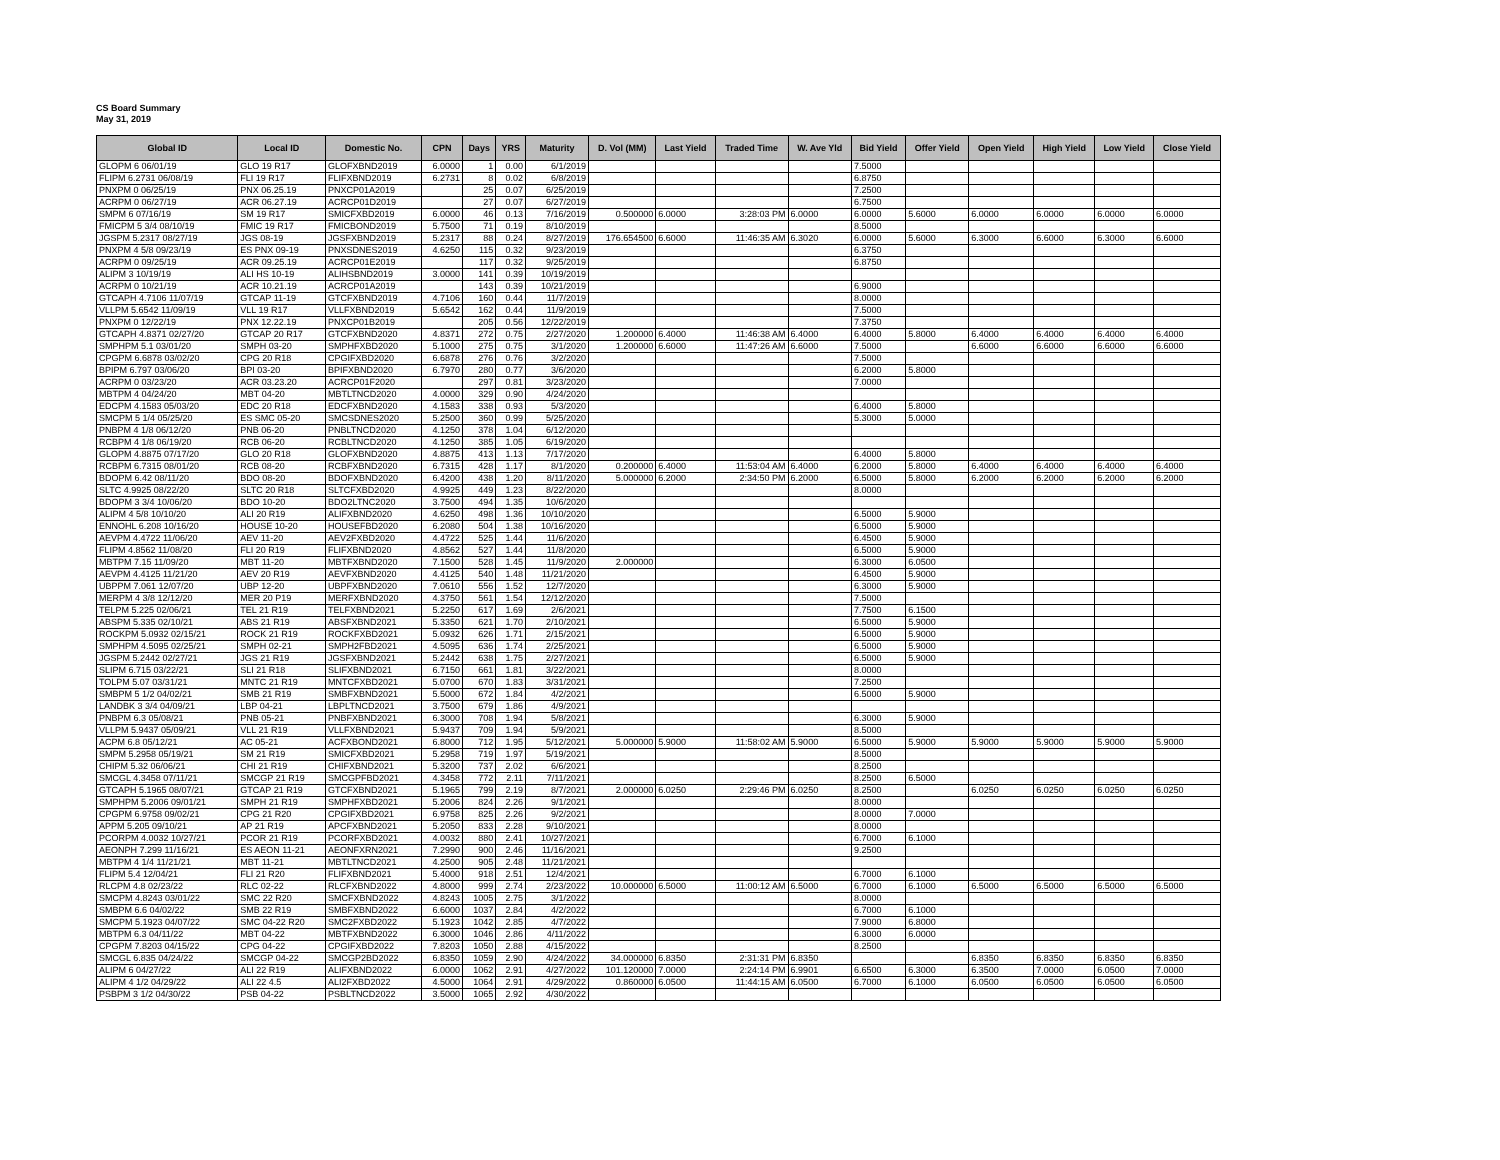CS Board Summary
May 31, 2019
| Global ID | Local ID | Domestic No. | CPN | Days | YRS | Maturity | D. Vol (MM) | Last Yield | Traded Time | W. Ave Yld | Bid Yield | Offer Yield | Open Yield | High Yield | Low Yield | Close Yield |
| --- | --- | --- | --- | --- | --- | --- | --- | --- | --- | --- | --- | --- | --- | --- | --- | --- |
| GLOPM 6 06/01/19 | GLO 19 R17 | GLOFXBND2019 | 6.0000 | 1 | 0.00 | 6/1/2019 | | | | | 7.5000 | | | | | |
| FLIPM 6.2731 06/08/19 | FLI 19 R17 | FLIFXBND2019 | 6.2731 | 8 | 0.02 | 6/8/2019 | | | | | 6.8750 | | | | | |
| PNXPM 0 06/25/19 | PNX 06.25.19 | PNXCP01A2019 | | 25 | 0.07 | 6/25/2019 | | | | | 7.2500 | | | | | |
| ACRPM 0 06/27/19 | ACR 06.27.19 | ACRCP01D2019 | | 27 | 0.07 | 6/27/2019 | | | | | 6.7500 | | | | | |
| SMPM 6 07/16/19 | SM 19 R17 | SMICFXBD2019 | 6.0000 | 46 | 0.13 | 7/16/2019 | 0.500000 | 6.0000 | 3:28:03 PM | 6.0000 | 6.0000 | 5.6000 | 6.0000 | 6.0000 | 6.0000 | 6.0000 |
| FMICPM 5 3/4 08/10/19 | FMIC 19 R17 | FMICBOND2019 | 5.7500 | 71 | 0.19 | 8/10/2019 | | | | | 8.5000 | | | | | |
| JGSPM 5.2317 08/27/19 | JGS 08-19 | JGSFXBND2019 | 5.2317 | 88 | 0.24 | 8/27/2019 | 176.654500 | 6.6000 | 11:46:35 AM | 6.3020 | 6.0000 | 5.6000 | 6.3000 | 6.6000 | 6.3000 | 6.6000 |
| PNXPM 4 5/8 09/23/19 | ES PNX 09-19 | PNXSDNES2019 | 4.6250 | 115 | 0.32 | 9/23/2019 | | | | | 6.3750 | | | | | |
| ACRPM 0 09/25/19 | ACR 09.25.19 | ACRCP01E2019 | | 117 | 0.32 | 9/25/2019 | | | | | 6.8750 | | | | | |
| ALIPM 3 10/19/19 | ALI HS 10-19 | ALIHSBND2019 | 3.0000 | 141 | 0.39 | 10/19/2019 | | | | | | | | | | |
| ACRPM 0 10/21/19 | ACR 10.21.19 | ACRCP01A2019 | | 143 | 0.39 | 10/21/2019 | | | | | 6.9000 | | | | | |
| GTCAPH 4.7106 11/07/19 | GTCAP 11-19 | GTCFXBND2019 | 4.7106 | 160 | 0.44 | 11/7/2019 | | | | | 8.0000 | | | | | |
| VLLPM 5.6542 11/09/19 | VLL 19 R17 | VLLFXBND2019 | 5.6542 | 162 | 0.44 | 11/9/2019 | | | | | 7.5000 | | | | | |
| PNXPM 0 12/22/19 | PNX 12.22.19 | PNXCP01B2019 | | 205 | 0.56 | 12/22/2019 | | | | | 7.3750 | | | | | |
| GTCAPH 4.8371 02/27/20 | GTCAP 20 R17 | GTCFXBND2020 | 4.8371 | 272 | 0.75 | 2/27/2020 | 1.200000 | 6.4000 | 11:46:38 AM | 6.4000 | 6.4000 | 5.8000 | 6.4000 | 6.4000 | 6.4000 | 6.4000 |
| SMPHPM 5.1 03/01/20 | SMPH 03-20 | SMPHFXBD2020 | 5.1000 | 275 | 0.75 | 3/1/2020 | 1.200000 | 6.6000 | 11:47:26 AM | 6.6000 | 7.5000 | | 6.6000 | 6.6000 | 6.6000 | 6.6000 |
| CPGPM 6.6878 03/02/20 | CPG 20 R18 | CPGIFXBD2020 | 6.6878 | 276 | 0.76 | 3/2/2020 | | | | | 7.5000 | | | | | |
| BPIPM 6.797 03/06/20 | BPI 03-20 | BPIFXBND2020 | 6.7970 | 280 | 0.77 | 3/6/2020 | | | | | 6.2000 | 5.8000 | | | | |
| ACRPM 0 03/23/20 | ACR 03.23.20 | ACRCP01F2020 | | 297 | 0.81 | 3/23/2020 | | | | | 7.0000 | | | | | |
| MBTPM 4 04/24/20 | MBT 04-20 | MBTLTNCD2020 | 4.0000 | 329 | 0.90 | 4/24/2020 | | | | | | | | | | |
| EDCPM 4.1583 05/03/20 | EDC 20 R18 | EDCFXBND2020 | 4.1583 | 338 | 0.93 | 5/3/2020 | | | | | 6.4000 | 5.8000 | | | | |
| SMCPM 5 1/4 05/25/20 | ES SMC 05-20 | SMCSDNES2020 | 5.2500 | 360 | 0.99 | 5/25/2020 | | | | | 5.3000 | 5.0000 | | | | |
| PNBPM 4 1/8 06/12/20 | PNB 06-20 | PNBLTNCD2020 | 4.1250 | 378 | 1.04 | 6/12/2020 | | | | | | | | | | |
| RCBPM 4 1/8 06/19/20 | RCB 06-20 | RCBLTNCD2020 | 4.1250 | 385 | 1.05 | 6/19/2020 | | | | | | | | | | |
| GLOPM 4.8875 07/17/20 | GLO 20 R18 | GLOFXBND2020 | 4.8875 | 413 | 1.13 | 7/17/2020 | | | | | 6.4000 | 5.8000 | | | | |
| RCBPM 6.7315 08/01/20 | RCB 08-20 | RCBFXBND2020 | 6.7315 | 428 | 1.17 | 8/1/2020 | 0.200000 | 6.4000 | 11:53:04 AM | 6.4000 | 6.2000 | 5.8000 | 6.4000 | 6.4000 | 6.4000 | 6.4000 |
| BDOPM 6.42 08/11/20 | BDO 08-20 | BDOFXBND2020 | 6.4200 | 438 | 1.20 | 8/11/2020 | 5.000000 | 6.2000 | 2:34:50 PM | 6.2000 | 6.5000 | 5.8000 | 6.2000 | 6.2000 | 6.2000 | 6.2000 |
| SLTC 4.9925 08/22/20 | SLTC 20 R18 | SLTCFXBD2020 | 4.9925 | 449 | 1.23 | 8/22/2020 | | | | | 8.0000 | | | | | |
| BDOPM 3 3/4 10/06/20 | BDO 10-20 | BDO2LTNC2020 | 3.7500 | 494 | 1.35 | 10/6/2020 | | | | | | | | | | |
| ALIPM 4 5/8 10/10/20 | ALI 20 R19 | ALIFXBND2020 | 4.6250 | 498 | 1.36 | 10/10/2020 | | | | | 6.5000 | 5.9000 | | | | |
| ENNOHL 6.208 10/16/20 | HOUSE 10-20 | HOUSEFBD2020 | 6.2080 | 504 | 1.38 | 10/16/2020 | | | | | 6.5000 | 5.9000 | | | | |
| AEVPM 4.4722 11/06/20 | AEV 11-20 | AEV2FXBD2020 | 4.4722 | 525 | 1.44 | 11/6/2020 | | | | | 6.4500 | 5.9000 | | | | |
| FLIPM 4.8562 11/08/20 | FLI 20 R19 | FLIFXBND2020 | 4.8562 | 527 | 1.44 | 11/8/2020 | | | | | 6.5000 | 5.9000 | | | | |
| MBTPM 7.15 11/09/20 | MBT 11-20 | MBTFXBND2020 | 7.1500 | 528 | 1.45 | 11/9/2020 | 2.000000 | | | | 6.3000 | 6.0500 | | | | |
| AEVPM 4.4125 11/21/20 | AEV 20 R19 | AEVFXBND2020 | 4.4125 | 540 | 1.48 | 11/21/2020 | | | | | 6.4500 | 5.9000 | | | | |
| UBPPM 7.061 12/07/20 | UBP 12-20 | UBPFXBND2020 | 7.0610 | 556 | 1.52 | 12/7/2020 | | | | | 6.3000 | 5.9000 | | | | |
| MERPM 4 3/8 12/12/20 | MER 20 P19 | MERFXBND2020 | 4.3750 | 561 | 1.54 | 12/12/2020 | | | | | 7.5000 | | | | | |
| TELPM 5.225 02/06/21 | TEL 21 R19 | TELFXBND2021 | 5.2250 | 617 | 1.69 | 2/6/2021 | | | | | 7.7500 | 6.1500 | | | | |
| ABSPM 5.335 02/10/21 | ABS 21 R19 | ABSFXBND2021 | 5.3350 | 621 | 1.70 | 2/10/2021 | | | | | 6.5000 | 5.9000 | | | | |
| ROCKPM 5.0932 02/15/21 | ROCK 21 R19 | ROCKFXBD2021 | 5.0932 | 626 | 1.71 | 2/15/2021 | | | | | 6.5000 | 5.9000 | | | | |
| SMPHPM 4.5095 02/25/21 | SMPH 02-21 | SMPH2FBD2021 | 4.5095 | 636 | 1.74 | 2/25/2021 | | | | | 6.5000 | 5.9000 | | | | |
| JGSPM 5.2442 02/27/21 | JGS 21 R19 | JGSFXBND2021 | 5.2442 | 638 | 1.75 | 2/27/2021 | | | | | 6.5000 | 5.9000 | | | | |
| SLIPM 6.715 03/22/21 | SLI 21 R18 | SLIFXBND2021 | 6.7150 | 661 | 1.81 | 3/22/2021 | | | | | 8.0000 | | | | | |
| TOLPM 5.07 03/31/21 | MNTC 21 R19 | MNTCFXBD2021 | 5.0700 | 670 | 1.83 | 3/31/2021 | | | | | 7.2500 | | | | | |
| SMBPM 5 1/2 04/02/21 | SMB 21 R19 | SMBFXBND2021 | 5.5000 | 672 | 1.84 | 4/2/2021 | | | | | 6.5000 | 5.9000 | | | | |
| LANDBK 3 3/4 04/09/21 | LBP 04-21 | LBPLTNCD2021 | 3.7500 | 679 | 1.86 | 4/9/2021 | | | | | | | | | | |
| PNBPM 6.3 05/08/21 | PNB 05-21 | PNBFXBND2021 | 6.3000 | 708 | 1.94 | 5/8/2021 | | | | | 6.3000 | 5.9000 | | | | |
| VLLPM 5.9437 05/09/21 | VLL 21 R19 | VLLFXBND2021 | 5.9437 | 709 | 1.94 | 5/9/2021 | | | | | 8.5000 | | | | | |
| ACPM 6.8 05/12/21 | AC 05-21 | ACFXBOND2021 | 6.8000 | 712 | 1.95 | 5/12/2021 | 5.000000 | 5.9000 | 11:58:02 AM | 5.9000 | 6.5000 | 5.9000 | 5.9000 | 5.9000 | 5.9000 | 5.9000 |
| SMPM 5.2958 05/19/21 | SM 21 R19 | SMICFXBD2021 | 5.2958 | 719 | 1.97 | 5/19/2021 | | | | | 8.5000 | | | | | |
| CHIPM 5.32 06/06/21 | CHI 21 R19 | CHIFXBND2021 | 5.3200 | 737 | 2.02 | 6/6/2021 | | | | | 8.2500 | | | | | |
| SMCGL 4.3458 07/11/21 | SMCGP 21 R19 | SMCGPFBD2021 | 4.3458 | 772 | 2.11 | 7/11/2021 | | | | | 8.2500 | 6.5000 | | | | |
| GTCAPH 5.1965 08/07/21 | GTCAP 21 R19 | GTCFXBND2021 | 5.1965 | 799 | 2.19 | 8/7/2021 | 2.000000 | 6.0250 | 2:29:46 PM | 6.0250 | 8.2500 | | 6.0250 | 6.0250 | 6.0250 | 6.0250 |
| SMPHPM 5.2006 09/01/21 | SMPH 21 R19 | SMPHFXBD2021 | 5.2006 | 824 | 2.26 | 9/1/2021 | | | | | 8.0000 | | | | | |
| CPGPM 6.9758 09/02/21 | CPG 21 R20 | CPGIFXBD2021 | 6.9758 | 825 | 2.26 | 9/2/2021 | | | | | 8.0000 | 7.0000 | | | | |
| APPM 5.205 09/10/21 | AP 21 R19 | APCFXBND2021 | 5.2050 | 833 | 2.28 | 9/10/2021 | | | | | 8.0000 | | | | | |
| PCORPM 4.0032 10/27/21 | PCOR 21 R19 | PCORFXBD2021 | 4.0032 | 880 | 2.41 | 10/27/2021 | | | | | 6.7000 | 6.1000 | | | | |
| AEONPH 7.299 11/16/21 | ES AEON 11-21 | AEONFXRN2021 | 7.2990 | 900 | 2.46 | 11/16/2021 | | | | | 9.2500 | | | | | |
| MBTPM 4 1/4 11/21/21 | MBT 11-21 | MBTLTNCD2021 | 4.2500 | 905 | 2.48 | 11/21/2021 | | | | | | | | | | |
| FLIPM 5.4 12/04/21 | FLI 21 R20 | FLIFXBND2021 | 5.4000 | 918 | 2.51 | 12/4/2021 | | | | | 6.7000 | 6.1000 | | | | |
| RLCPM 4.8 02/23/22 | RLC 02-22 | RLCFXBND2022 | 4.8000 | 999 | 2.74 | 2/23/2022 | 10.000000 | 6.5000 | 11:00:12 AM | 6.5000 | 6.7000 | 6.1000 | 6.5000 | 6.5000 | 6.5000 | 6.5000 |
| SMCPM 4.8243 03/01/22 | SMC 22 R20 | SMCFXBND2022 | 4.8243 | 1005 | 2.75 | 3/1/2022 | | | | | 8.0000 | | | | | |
| SMBPM 6.6 04/02/22 | SMB 22 R19 | SMBFXBND2022 | 6.6000 | 1037 | 2.84 | 4/2/2022 | | | | | 6.7000 | 6.1000 | | | | |
| SMCPM 5.1923 04/07/22 | SMC 04-22 R20 | SMC2FXBD2022 | 5.1923 | 1042 | 2.85 | 4/7/2022 | | | | | 7.9000 | 6.8000 | | | | |
| MBTPM 6.3 04/11/22 | MBT 04-22 | MBTFXBND2022 | 6.3000 | 1046 | 2.86 | 4/11/2022 | | | | | 6.3000 | 6.0000 | | | | |
| CPGPM 7.8203 04/15/22 | CPG 04-22 | CPGIFXBD2022 | 7.8203 | 1050 | 2.88 | 4/15/2022 | | | | | 8.2500 | | | | | |
| SMCGL 6.835 04/24/22 | SMCGP 04-22 | SMCGP2BD2022 | 6.8350 | 1059 | 2.90 | 4/24/2022 | 34.000000 | 6.8350 | 2:31:31 PM | 6.8350 | | | 6.8350 | 6.8350 | 6.8350 | 6.8350 |
| ALIPM 6 04/27/22 | ALI 22 R19 | ALIFXBND2022 | 6.0000 | 1062 | 2.91 | 4/27/2022 | 101.120000 | 7.0000 | 2:24:14 PM | 6.9901 | 6.6500 | 6.3000 | 6.3500 | 7.0000 | 6.0500 | 7.0000 |
| ALIPM 4 1/2 04/29/22 | ALI 22 4.5 | ALI2FXBD2022 | 4.5000 | 1064 | 2.91 | 4/29/2022 | 0.860000 | 6.0500 | 11:44:15 AM | 6.0500 | 6.7000 | 6.1000 | 6.0500 | 6.0500 | 6.0500 | 6.0500 |
| PSBPM 3 1/2 04/30/22 | PSB 04-22 | PSBLTNCD2022 | 3.5000 | 1065 | 2.92 | 4/30/2022 | | | | | | | | | | |